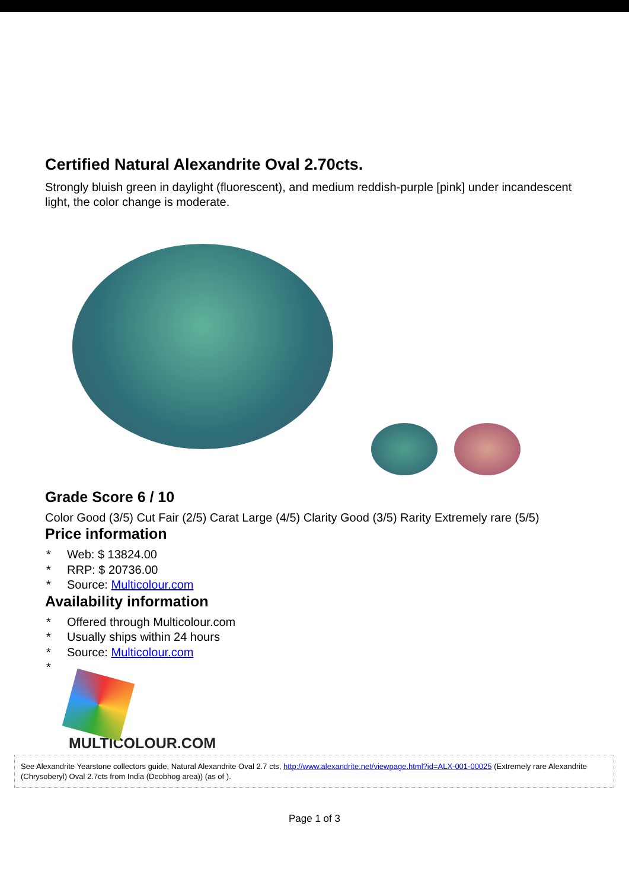Certified Natural Alexandrite Oval 2.70cts.
Strongly bluish green in daylight (fluorescent), and medium reddish-purple [pink] under incandescent light, the color change is moderate.
Grade Score 6 / 10
Color Good (3/5) Cut Fair (2/5) Carat Large (4/5) Clarity Good (3/5) Rarity Extremely rare (5/5)
Price information
* Web: $ 13824.00
* RRP: $ 20736.00
* Source: Multicolour.com
Availability information
* Offered through Multicolour.com
* Usually ships within 24 hours
* Source: Multicolour.com
*
MULTICOLOUR.COM
See Alexandrite Yearstone collectors guide, Natural Alexandrite Oval 2.7 cts, http://www.alexandrite.net/viewpage.html?id=ALX-001-00025 (Extremely rare Alexandrite (Chrysoberyl) Oval 2.7cts from India (Deobhog area)) (as of ).
Page 1 of 3